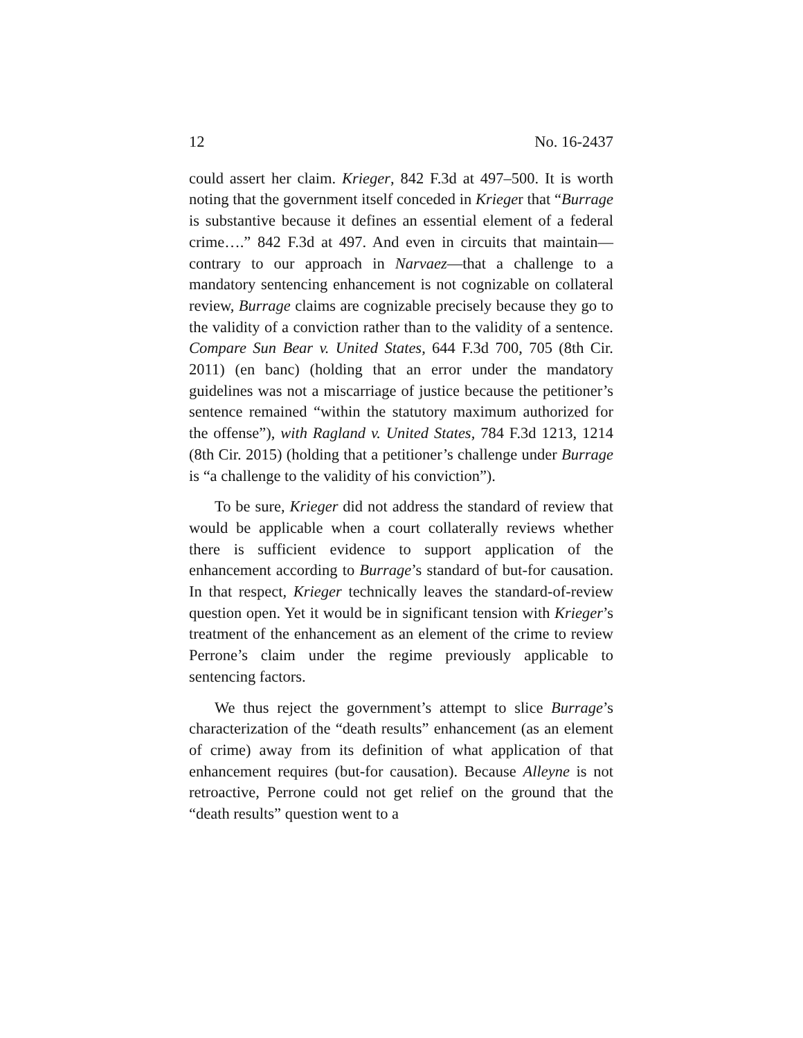12 No. 16-2437
could assert her claim. Krieger, 842 F.3d at 497–500. It is worth noting that the government itself conceded in Krieger that “Burrage is substantive because it defines an essential element of a federal crime….” 842 F.3d at 497. And even in circuits that maintain—contrary to our approach in Narvaez—that a challenge to a mandatory sentencing enhancement is not cognizable on collateral review, Burrage claims are cognizable precisely because they go to the validity of a conviction rather than to the validity of a sentence. Compare Sun Bear v. United States, 644 F.3d 700, 705 (8th Cir. 2011) (en banc) (holding that an error under the mandatory guidelines was not a miscarriage of justice because the petitioner’s sentence remained “within the statutory maximum authorized for the offense”), with Ragland v. United States, 784 F.3d 1213, 1214 (8th Cir. 2015) (holding that a petitioner’s challenge under Burrage is “a challenge to the validity of his conviction”).
To be sure, Krieger did not address the standard of review that would be applicable when a court collaterally reviews whether there is sufficient evidence to support application of the enhancement according to Burrage’s standard of but-for causation. In that respect, Krieger technically leaves the standard-of-review question open. Yet it would be in significant tension with Krieger’s treatment of the enhancement as an element of the crime to review Perrone’s claim under the regime previously applicable to sentencing factors.
We thus reject the government’s attempt to slice Burrage’s characterization of the “death results” enhancement (as an element of crime) away from its definition of what application of that enhancement requires (but-for causation). Because Alleyne is not retroactive, Perrone could not get relief on the ground that the “death results” question went to a